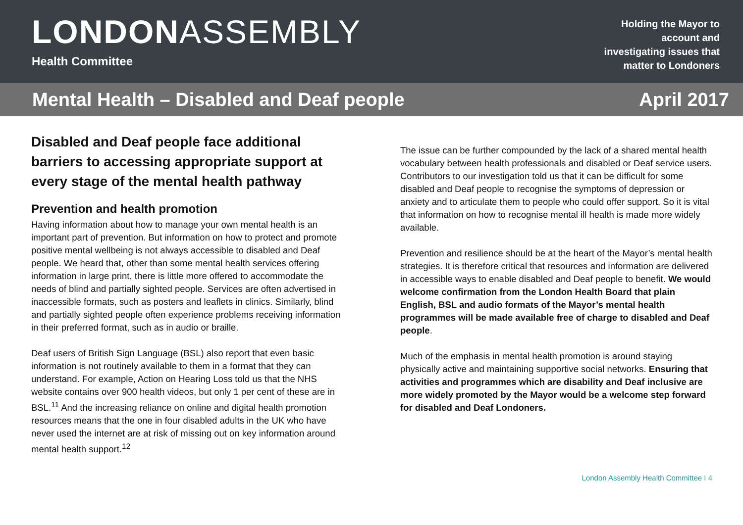LONDONASSEMBLY
Health Committee
Holding the Mayor to
account and
investigating issues that
matter to Londoners
Mental Health – Disabled and Deaf people April 2017
Disabled and Deaf people face additional barriers to accessing appropriate support at every stage of the mental health pathway
Prevention and health promotion
Having information about how to manage your own mental health is an important part of prevention. But information on how to protect and promote positive mental wellbeing is not always accessible to disabled and Deaf people. We heard that, other than some mental health services offering information in large print, there is little more offered to accommodate the needs of blind and partially sighted people. Services are often advertised in inaccessible formats, such as posters and leaflets in clinics. Similarly, blind and partially sighted people often experience problems receiving information in their preferred format, such as in audio or braille.
Deaf users of British Sign Language (BSL) also report that even basic information is not routinely available to them in a format that they can understand. For example, Action on Hearing Loss told us that the NHS website contains over 900 health videos, but only 1 per cent of these are in BSL.<sup>11</sup> And the increasing reliance on online and digital health promotion resources means that the one in four disabled adults in the UK who have never used the internet are at risk of missing out on key information around mental health support.<sup>12</sup>
The issue can be further compounded by the lack of a shared mental health vocabulary between health professionals and disabled or Deaf service users. Contributors to our investigation told us that it can be difficult for some disabled and Deaf people to recognise the symptoms of depression or anxiety and to articulate them to people who could offer support. So it is vital that information on how to recognise mental ill health is made more widely available.
Prevention and resilience should be at the heart of the Mayor’s mental health strategies. It is therefore critical that resources and information are delivered in accessible ways to enable disabled and Deaf people to benefit. We would welcome confirmation from the London Health Board that plain English, BSL and audio formats of the Mayor’s mental health programmes will be made available free of charge to disabled and Deaf people.
Much of the emphasis in mental health promotion is around staying physically active and maintaining supportive social networks. Ensuring that activities and programmes which are disability and Deaf inclusive are more widely promoted by the Mayor would be a welcome step forward for disabled and Deaf Londoners.
London Assembly Health Committee I 4